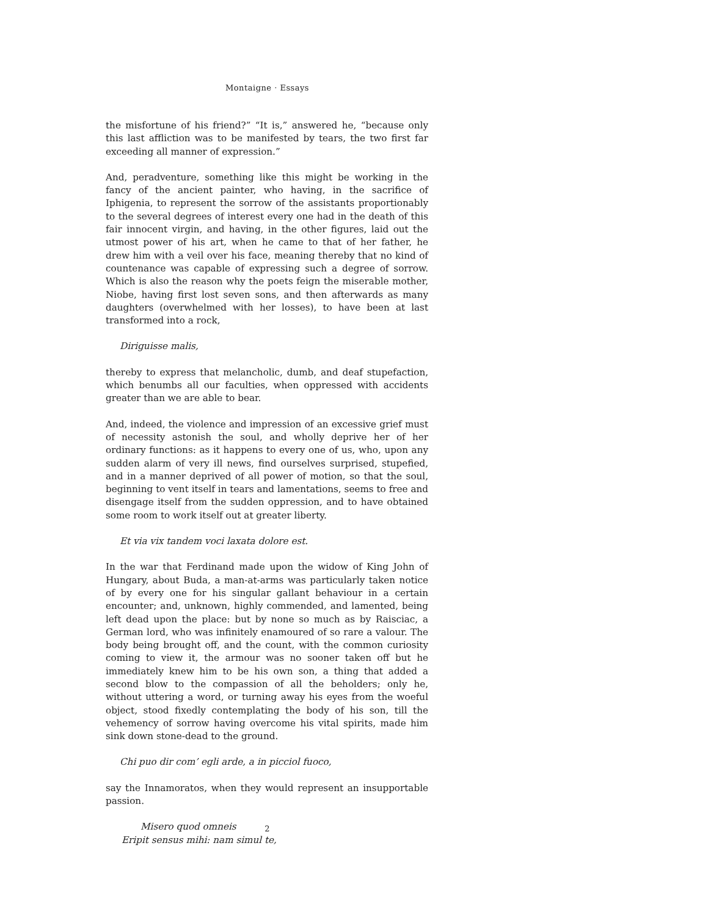Montaigne · Essays
the misfortune of his friend?” “It is,” answered he, “because only this last affliction was to be manifested by tears, the two first far exceeding all manner of expression.”
And, peradventure, something like this might be working in the fancy of the ancient painter, who having, in the sacrifice of Iphigenia, to represent the sorrow of the assistants proportionably to the several degrees of interest every one had in the death of this fair innocent virgin, and having, in the other figures, laid out the utmost power of his art, when he came to that of her father, he drew him with a veil over his face, meaning thereby that no kind of countenance was capable of expressing such a degree of sorrow. Which is also the reason why the poets feign the miserable mother, Niobe, having first lost seven sons, and then afterwards as many daughters (overwhelmed with her losses), to have been at last transformed into a rock,
Diriguisse malis,
thereby to express that melancholic, dumb, and deaf stupefaction, which benumbs all our faculties, when oppressed with accidents greater than we are able to bear.
And, indeed, the violence and impression of an excessive grief must of necessity astonish the soul, and wholly deprive her of her ordinary functions: as it happens to every one of us, who, upon any sudden alarm of very ill news, find ourselves surprised, stupefied, and in a manner deprived of all power of motion, so that the soul, beginning to vent itself in tears and lamentations, seems to free and disengage itself from the sudden oppression, and to have obtained some room to work itself out at greater liberty.
Et via vix tandem voci laxata dolore est.
In the war that Ferdinand made upon the widow of King John of Hungary, about Buda, a man-at-arms was particularly taken notice of by every one for his singular gallant behaviour in a certain encounter; and, unknown, highly commended, and lamented, being left dead upon the place: but by none so much as by Raisciac, a German lord, who was infinitely enamoured of so rare a valour. The body being brought off, and the count, with the common curiosity coming to view it, the armour was no sooner taken off but he immediately knew him to be his own son, a thing that added a second blow to the compassion of all the beholders; only he, without uttering a word, or turning away his eyes from the woeful object, stood fixedly contemplating the body of his son, till the vehemency of sorrow having overcome his vital spirits, made him sink down stone-dead to the ground.
Chi puo dir com’ egli arde, a in picciol fuoco,
say the Innamoratos, when they would represent an insupportable passion.
Misero quod omneis
Eripit sensus mihi: nam simul te,
2